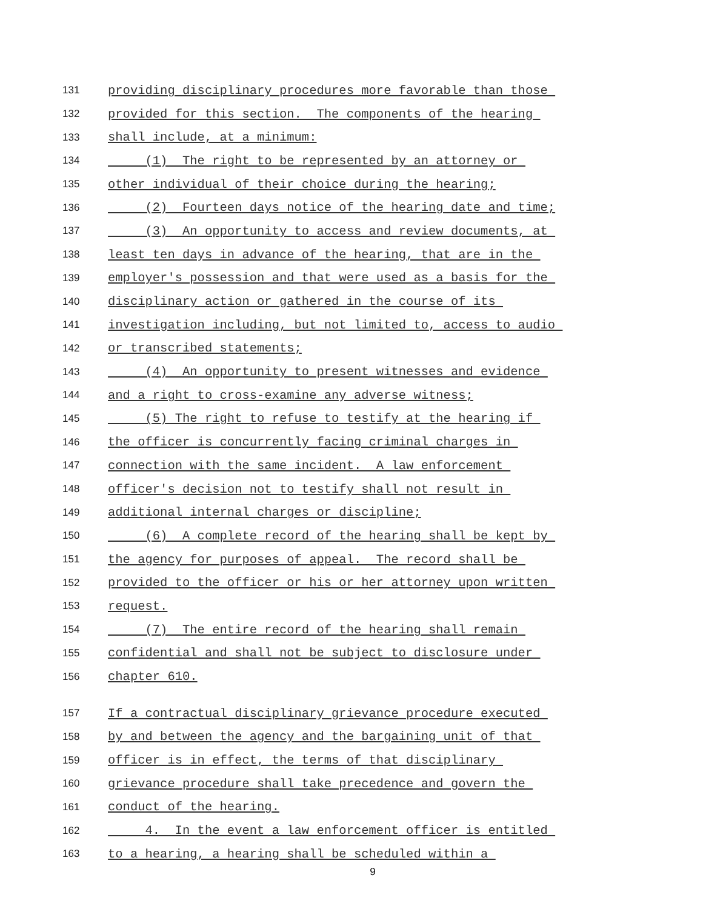131 providing disciplinary procedures more favorable than those
132 provided for this section. The components of the hearing
133 shall include, at a minimum:
134 (1) The right to be represented by an attorney or
135 other individual of their choice during the hearing;
136 (2) Fourteen days notice of the hearing date and time;
137 (3) An opportunity to access and review documents, at
138 least ten days in advance of the hearing, that are in the
139 employer's possession and that were used as a basis for the
140 disciplinary action or gathered in the course of its
141 investigation including, but not limited to, access to audio
142 or transcribed statements;
143 (4) An opportunity to present witnesses and evidence
144 and a right to cross-examine any adverse witness;
145 (5) The right to refuse to testify at the hearing if
146 the officer is concurrently facing criminal charges in
147 connection with the same incident. A law enforcement
148 officer's decision not to testify shall not result in
149 additional internal charges or discipline;
150 (6) A complete record of the hearing shall be kept by
151 the agency for purposes of appeal. The record shall be
152 provided to the officer or his or her attorney upon written
153 request.
154 (7) The entire record of the hearing shall remain
155 confidential and shall not be subject to disclosure under
156 chapter 610.
157 If a contractual disciplinary grievance procedure executed
158 by and between the agency and the bargaining unit of that
159 officer is in effect, the terms of that disciplinary
160 grievance procedure shall take precedence and govern the
161 conduct of the hearing.
162 4. In the event a law enforcement officer is entitled
163 to a hearing, a hearing shall be scheduled within a
9